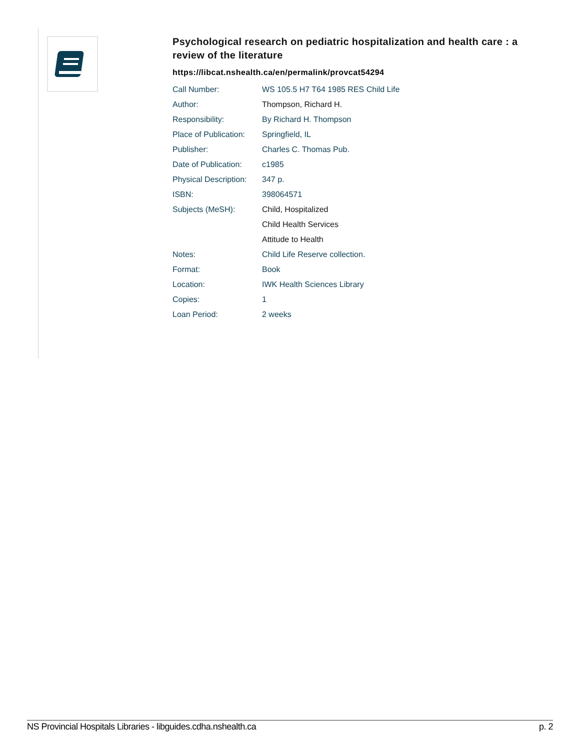Psychological research on pediatric hospitalization and health care : a review of the literature
https://libcat.nshealth.ca/en/permalink/provcat54294
| Call Number: | WS 105.5 H7 T64 1985 RES Child Life |
| Author: | Thompson, Richard H. |
| Responsibility: | By Richard H. Thompson |
| Place of Publication: | Springfield, IL |
| Publisher: | Charles C. Thomas Pub. |
| Date of Publication: | c1985 |
| Physical Description: | 347 p. |
| ISBN: | 398064571 |
| Subjects (MeSH): | Child, Hospitalized |
| | Child Health Services |
| | Attitude to Health |
| Notes: | Child Life Reserve collection. |
| Format: | Book |
| Location: | IWK Health Sciences Library |
| Copies: | 1 |
| Loan Period: | 2 weeks |
NS Provincial Hospitals Libraries - libguides.cdha.nshealth.ca p. 2